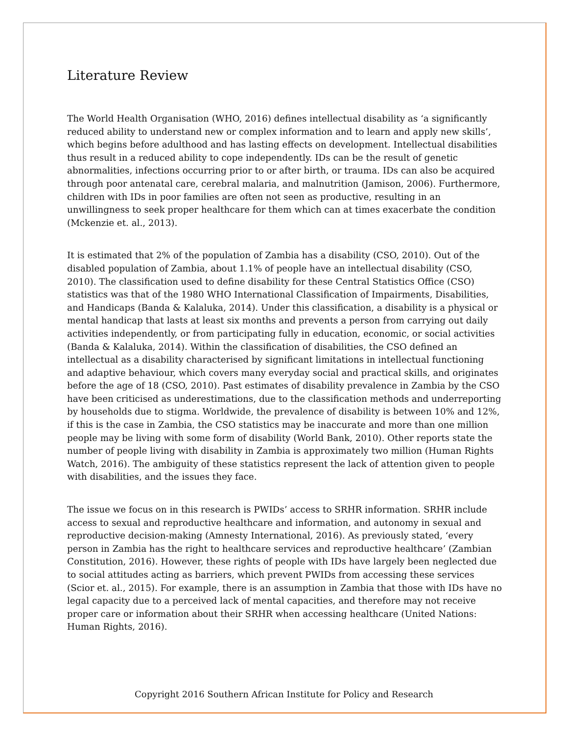Literature Review
The World Health Organisation (WHO, 2016) defines intellectual disability as ‘a significantly reduced ability to understand new or complex information and to learn and apply new skills’, which begins before adulthood and has lasting effects on development. Intellectual disabilities thus result in a reduced ability to cope independently. IDs can be the result of genetic abnormalities, infections occurring prior to or after birth, or trauma. IDs can also be acquired through poor antenatal care, cerebral malaria, and malnutrition (Jamison, 2006). Furthermore, children with IDs in poor families are often not seen as productive, resulting in an unwillingness to seek proper healthcare for them which can at times exacerbate the condition (Mckenzie et. al., 2013).
It is estimated that 2% of the population of Zambia has a disability (CSO, 2010). Out of the disabled population of Zambia, about 1.1% of people have an intellectual disability (CSO, 2010). The classification used to define disability for these Central Statistics Office (CSO) statistics was that of the 1980 WHO International Classification of Impairments, Disabilities, and Handicaps (Banda & Kalaluka, 2014). Under this classification, a disability is a physical or mental handicap that lasts at least six months and prevents a person from carrying out daily activities independently, or from participating fully in education, economic, or social activities (Banda & Kalaluka, 2014). Within the classification of disabilities, the CSO defined an intellectual as a disability characterised by significant limitations in intellectual functioning and adaptive behaviour, which covers many everyday social and practical skills, and originates before the age of 18 (CSO, 2010). Past estimates of disability prevalence in Zambia by the CSO have been criticised as underestimations, due to the classification methods and underreporting by households due to stigma. Worldwide, the prevalence of disability is between 10% and 12%, if this is the case in Zambia, the CSO statistics may be inaccurate and more than one million people may be living with some form of disability (World Bank, 2010). Other reports state the number of people living with disability in Zambia is approximately two million (Human Rights Watch, 2016). The ambiguity of these statistics represent the lack of attention given to people with disabilities, and the issues they face.
The issue we focus on in this research is PWIDs’ access to SRHR information. SRHR include access to sexual and reproductive healthcare and information, and autonomy in sexual and reproductive decision-making (Amnesty International, 2016). As previously stated, ‘every person in Zambia has the right to healthcare services and reproductive healthcare’ (Zambian Constitution, 2016). However, these rights of people with IDs have largely been neglected due to social attitudes acting as barriers, which prevent PWIDs from accessing these services (Scior et. al., 2015). For example, there is an assumption in Zambia that those with IDs have no legal capacity due to a perceived lack of mental capacities, and therefore may not receive proper care or information about their SRHR when accessing healthcare (United Nations: Human Rights, 2016).
Copyright 2016 Southern African Institute for Policy and Research